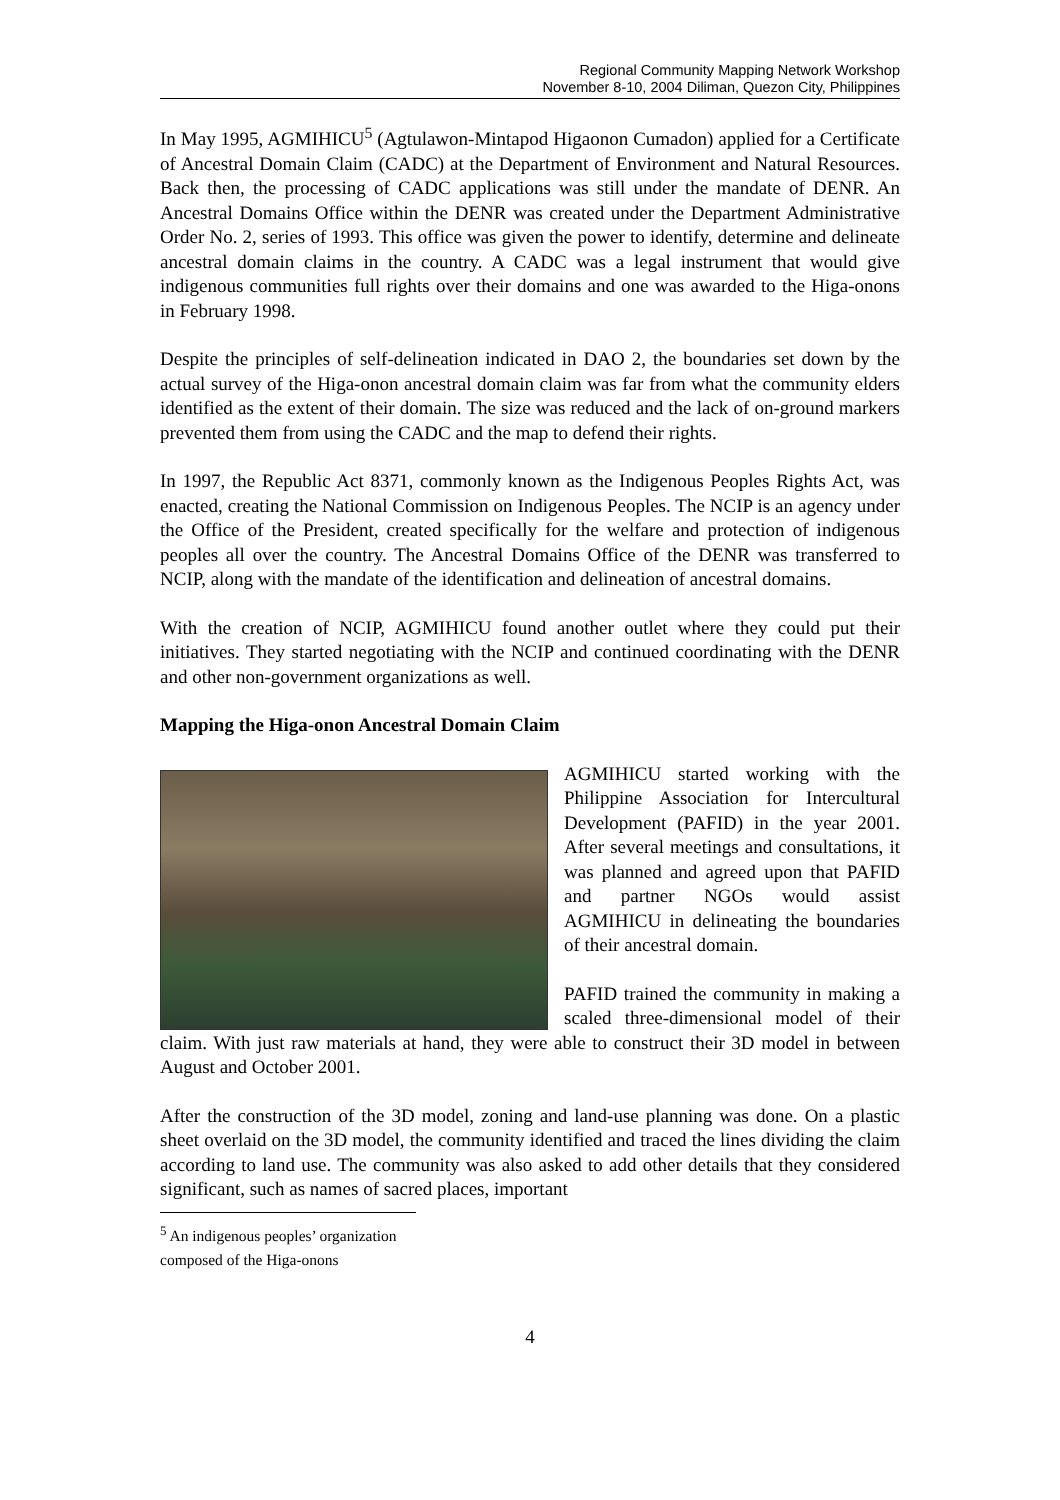Regional Community Mapping Network Workshop
November 8-10, 2004 Diliman, Quezon City, Philippines
In May 1995, AGMIHICU<sup>5</sup> (Agtulawon-Mintapod Higaonon Cumadon) applied for a Certificate of Ancestral Domain Claim (CADC) at the Department of Environment and Natural Resources. Back then, the processing of CADC applications was still under the mandate of DENR. An Ancestral Domains Office within the DENR was created under the Department Administrative Order No. 2, series of 1993. This office was given the power to identify, determine and delineate ancestral domain claims in the country. A CADC was a legal instrument that would give indigenous communities full rights over their domains and one was awarded to the Higa-onons in February 1998.
Despite the principles of self-delineation indicated in DAO 2, the boundaries set down by the actual survey of the Higa-onon ancestral domain claim was far from what the community elders identified as the extent of their domain. The size was reduced and the lack of on-ground markers prevented them from using the CADC and the map to defend their rights.
In 1997, the Republic Act 8371, commonly known as the Indigenous Peoples Rights Act, was enacted, creating the National Commission on Indigenous Peoples. The NCIP is an agency under the Office of the President, created specifically for the welfare and protection of indigenous peoples all over the country. The Ancestral Domains Office of the DENR was transferred to NCIP, along with the mandate of the identification and delineation of ancestral domains.
With the creation of NCIP, AGMIHICU found another outlet where they could put their initiatives. They started negotiating with the NCIP and continued coordinating with the DENR and other non-government organizations as well.
Mapping the Higa-onon Ancestral Domain Claim
AGMIHICU started working with the Philippine Association for Intercultural Development (PAFID) in the year 2001. After several meetings and consultations, it was planned and agreed upon that PAFID and partner NGOs would assist AGMIHICU in delineating the boundaries of their ancestral domain.
PAFID trained the community in making a scaled three-dimensional model of their claim. With just raw materials at hand, they were able to construct their 3D model in between August and October 2001.
After the construction of the 3D model, zoning and land-use planning was done. On a plastic sheet overlaid on the 3D model, the community identified and traced the lines dividing the claim according to land use. The community was also asked to add other details that they considered significant, such as names of sacred places, important
<sup>5</sup> An indigenous peoples’ organization composed of the Higa-onons
4